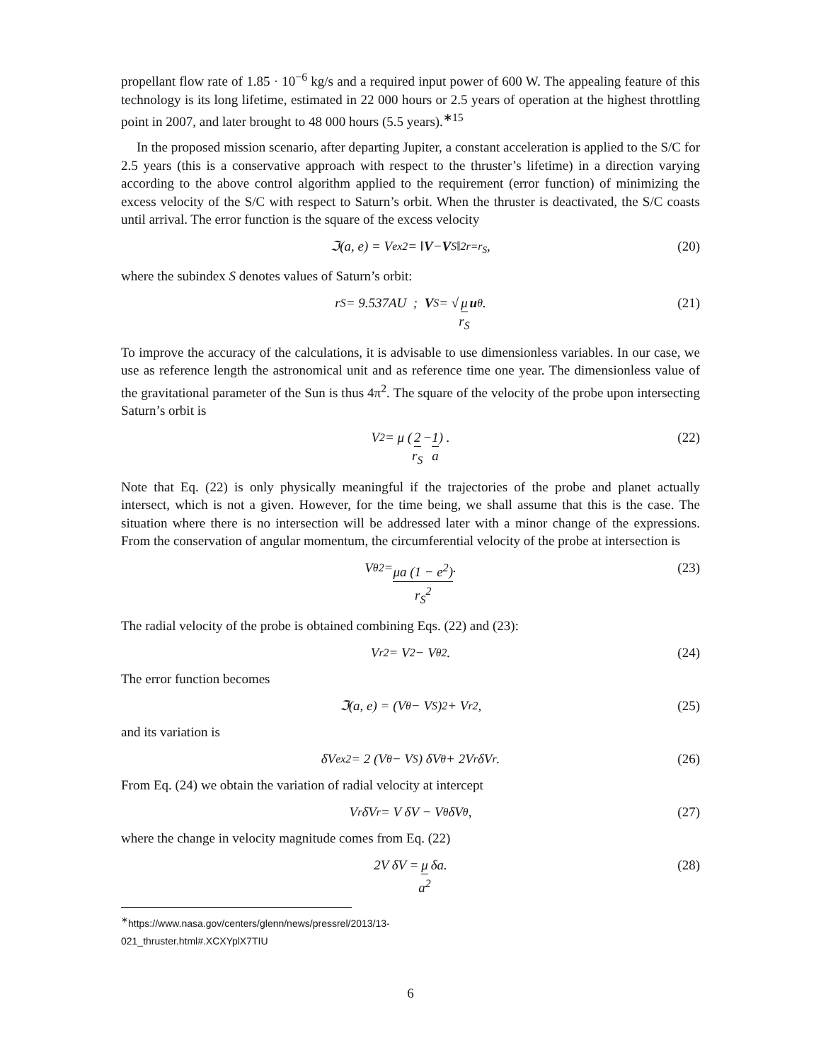propellant flow rate of 1.85 · 10<sup>−6</sup> kg/s and a required input power of 600 W. The appealing feature of this technology is its long lifetime, estimated in 22 000 hours or 2.5 years of operation at the highest throttling point in 2007, and later brought to 48 000 hours (5.5 years).<sup>∗15</sup>
In the proposed mission scenario, after departing Jupiter, a constant acceleration is applied to the S/C for 2.5 years (this is a conservative approach with respect to the thruster’s lifetime) in a direction varying according to the above control algorithm applied to the requirement (error function) of minimizing the excess velocity of the S/C with respect to Saturn’s orbit. When the thruster is deactivated, the S/C coasts until arrival. The error function is the square of the excess velocity
ℑ(a, e) = V<sub>ex</sub><sup>2</sup> = ‖ V − V<sub>S</sub>‖<sup>2</sup><sub>r=r<sub>S</sub></sub> , (20)
where the subindex S denotes values of Saturn’s orbit:
r<sub>S</sub> = 9.537AU ; V<sub>S</sub> = √ μ r<sub>S</sub> u<sub>θ</sub>. (21)
To improve the accuracy of the calculations, it is advisable to use dimensionless variables. In our case, we use as reference length the astronomical unit and as reference time one year. The dimensionless value of the gravitational parameter of the Sun is thus 4π<sup>2</sup>. The square of the velocity of the probe upon intersecting Saturn’s orbit is
V<sup>2</sup> = μ (2 r<sub>S</sub> − 1 a) . (22)
Note that Eq. (22) is only physically meaningful if the trajectories of the probe and planet actually intersect, which is not a given. However, for the time being, we shall assume that this is the case. The situation where there is no intersection will be addressed later with a minor change of the expressions. From the conservation of angular momentum, the circumferential velocity of the probe at intersection is
V<sub>θ</sub><sup>2</sup> = μa (1 − e<sup>2</sup>) r<sub>S</sub><sup>2</sup>. (23)
The radial velocity of the probe is obtained combining Eqs. (22) and (23):
V<sub>r</sub><sup>2</sup> = V<sup>2</sup> − V<sub>θ</sub><sup>2</sup>. (24)
The error function becomes
ℑ(a, e) = (V<sub>θ</sub> − V<sub>S</sub>)<sup>2</sup> + V<sub>r</sub><sup>2</sup>, (25)
and its variation is
δV<sub>ex</sub><sup>2</sup> = 2 (V<sub>θ</sub> − V<sub>S</sub>) δV<sub>θ</sub> + 2V<sub>r</sub>δV<sub>r</sub>. (26)
From Eq. (24) we obtain the variation of radial velocity at intercept
V<sub>r</sub>δV<sub>r</sub> = V δV − V<sub>θ</sub>δV<sub>θ</sub>, (27)
where the change in velocity magnitude comes from Eq. (22)
2V δV = μ a<sup>2</sup> δa. (28)
<sup>∗</sup>https://www.nasa.gov/centers/glenn/news/pressrel/2013/13-021_thruster.html#.XCXYplX7TIU
6